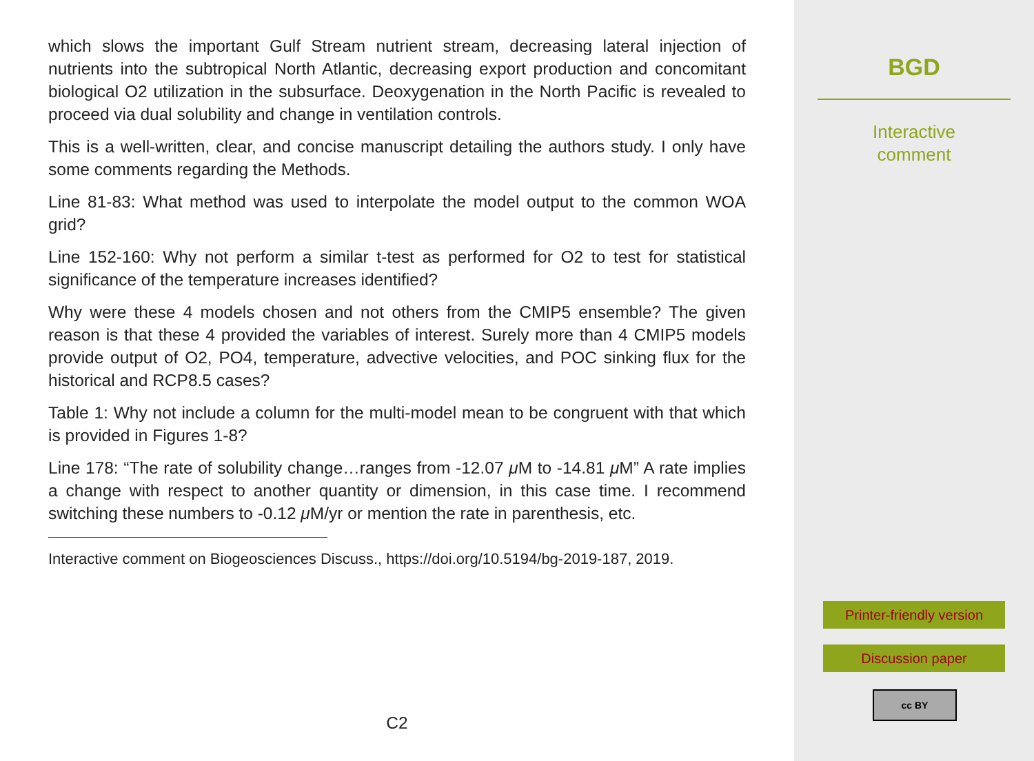which slows the important Gulf Stream nutrient stream, decreasing lateral injection of nutrients into the subtropical North Atlantic, decreasing export production and concomitant biological O2 utilization in the subsurface. Deoxygenation in the North Pacific is revealed to proceed via dual solubility and change in ventilation controls.
This is a well-written, clear, and concise manuscript detailing the authors study. I only have some comments regarding the Methods.
Line 81-83: What method was used to interpolate the model output to the common WOA grid?
Line 152-160: Why not perform a similar t-test as performed for O2 to test for statistical significance of the temperature increases identified?
Why were these 4 models chosen and not others from the CMIP5 ensemble? The given reason is that these 4 provided the variables of interest. Surely more than 4 CMIP5 models provide output of O2, PO4, temperature, advective velocities, and POC sinking flux for the historical and RCP8.5 cases?
Table 1: Why not include a column for the multi-model mean to be congruent with that which is provided in Figures 1-8?
Line 178: “The rate of solubility change…ranges from -12.07 μ M to -14.81 μ M” A rate implies a change with respect to another quantity or dimension, in this case time. I recommend switching these numbers to -0.12 μ M/yr or mention the rate in parenthesis, etc.
Interactive comment on Biogeosciences Discuss., https://doi.org/10.5194/bg-2019-187, 2019.
C2
BGD
Interactive
comment
Printer-friendly version
Discussion paper
cc BY